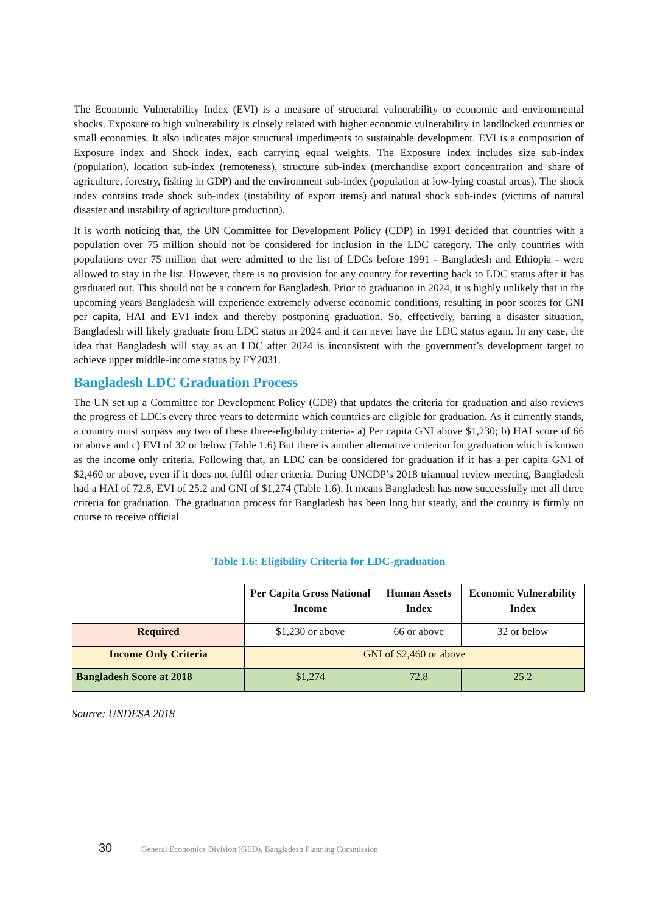The Economic Vulnerability Index (EVI) is a measure of structural vulnerability to economic and environmental shocks. Exposure to high vulnerability is closely related with higher economic vulnerability in landlocked countries or small economies. It also indicates major structural impediments to sustainable development. EVI is a composition of Exposure index and Shock index, each carrying equal weights. The Exposure index includes size sub-index (population), location sub-index (remoteness), structure sub-index (merchandise export concentration and share of agriculture, forestry, fishing in GDP) and the environment sub-index (population at low-lying coastal areas). The shock index contains trade shock sub-index (instability of export items) and natural shock sub-index (victims of natural disaster and instability of agriculture production).
It is worth noticing that, the UN Committee for Development Policy (CDP) in 1991 decided that countries with a population over 75 million should not be considered for inclusion in the LDC category. The only countries with populations over 75 million that were admitted to the list of LDCs before 1991 - Bangladesh and Ethiopia - were allowed to stay in the list. However, there is no provision for any country for reverting back to LDC status after it has graduated out. This should not be a concern for Bangladesh. Prior to graduation in 2024, it is highly unlikely that in the upcoming years Bangladesh will experience extremely adverse economic conditions, resulting in poor scores for GNI per capita, HAI and EVI index and thereby postponing graduation. So, effectively, barring a disaster situation, Bangladesh will likely graduate from LDC status in 2024 and it can never have the LDC status again. In any case, the idea that Bangladesh will stay as an LDC after 2024 is inconsistent with the government’s development target to achieve upper middle-income status by FY2031.
Bangladesh LDC Graduation Process
The UN set up a Committee for Development Policy (CDP) that updates the criteria for graduation and also reviews the progress of LDCs every three years to determine which countries are eligible for graduation. As it currently stands, a country must surpass any two of these three-eligibility criteria- a) Per capita GNI above $1,230; b) HAI score of 66 or above and c) EVI of 32 or below (Table 1.6) But there is another alternative criterion for graduation which is known as the income only criteria. Following that, an LDC can be considered for graduation if it has a per capita GNI of $2,460 or above, even if it does not fulfil other criteria. During UNCDP’s 2018 triannual review meeting, Bangladesh had a HAI of 72.8, EVI of 25.2 and GNI of $1,274 (Table 1.6). It means Bangladesh has now successfully met all three criteria for graduation. The graduation process for Bangladesh has been long but steady, and the country is firmly on course to receive official
Table 1.6: Eligibility Criteria for LDC-graduation
| | Per Capita Gross National Income | Human Assets Index | Economic Vulnerability Index |
| --- | --- | --- | --- |
| Required | $1,230 or above | 66 or above | 32 or below |
| Income Only Criteria | GNI of $2,460 or above | | |
| Bangladesh Score at 2018 | $1,274 | 72.8 | 25.2 |
Source: UNDESA 2018
30
General Economics Division (GED), Bangladesh Planning Commission